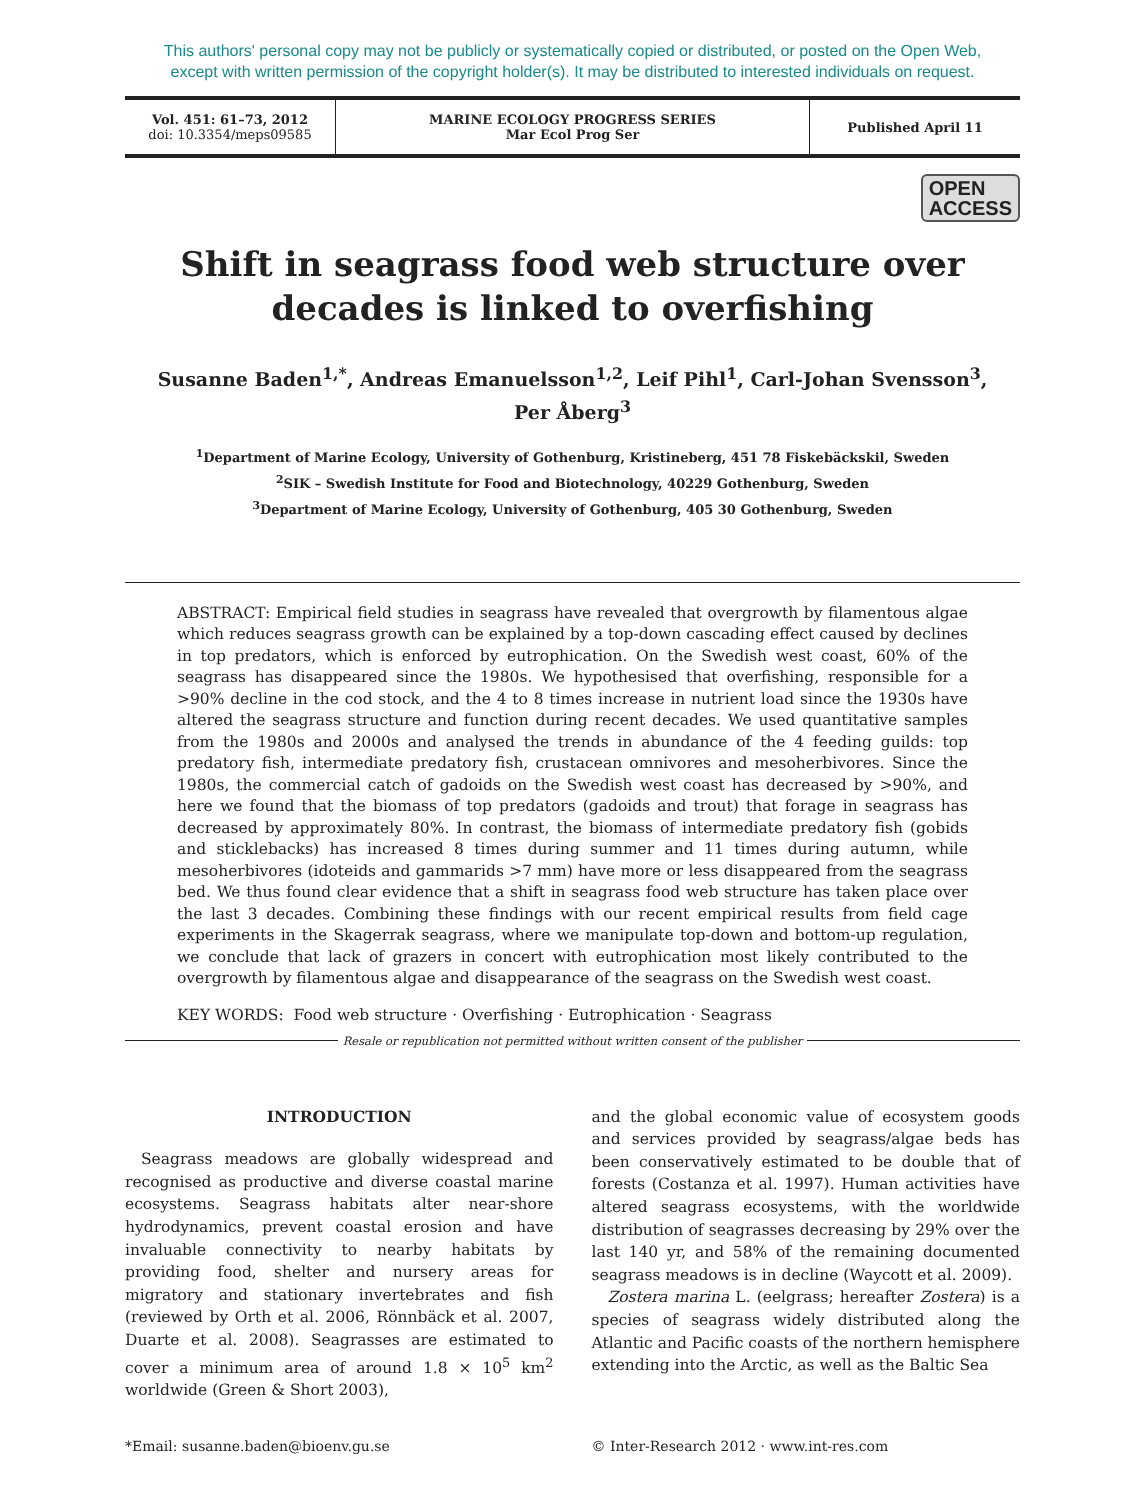This authors' personal copy may not be publicly or systematically copied or distributed, or posted on the Open Web,
except with written permission of the copyright holder(s). It may be distributed to interested individuals on request.
Vol. 451: 61–73, 2012
doi: 10.3354/meps09585
MARINE ECOLOGY PROGRESS SERIES
Mar Ecol Prog Ser
Published April 11
OPEN
ACCESS
Shift in seagrass food web structure over decades is linked to overfishing
Susanne Baden<sup>1,*</sup>, Andreas Emanuelsson<sup>1,2</sup>, Leif Pihl<sup>1</sup>, Carl-Johan Svensson<sup>3</sup>,
Per Åberg<sup>3</sup>
<sup>1</sup> Department of Marine Ecology, University of Gothenburg, Kristineberg, 451 78 Fiskebäckskil, Sweden
<sup>2</sup> SIK – Swedish Institute for Food and Biotechnology, 40229 Gothenburg, Sweden
<sup>3</sup> Department of Marine Ecology, University of Gothenburg, 405 30 Gothenburg, Sweden
ABSTRACT: Empirical field studies in seagrass have revealed that overgrowth by filamentous algae which reduces seagrass growth can be explained by a top-down cascading effect caused by declines in top predators, which is enforced by eutrophication. On the Swedish west coast, 60% of the seagrass has disappeared since the 1980s. We hypothesised that overfishing, responsible for a >90% decline in the cod stock, and the 4 to 8 times increase in nutrient load since the 1930s have altered the seagrass structure and function during recent decades. We used quantitative samples from the 1980s and 2000s and analysed the trends in abundance of the 4 feeding guilds: top predatory fish, intermediate predatory fish, crustacean omnivores and mesoherbivores. Since the 1980s, the commercial catch of gadoids on the Swedish west coast has decreased by >90%, and here we found that the biomass of top predators (gadoids and trout) that forage in seagrass has decreased by approximately 80%. In contrast, the biomass of intermediate predatory fish (gobids and sticklebacks) has increased 8 times during summer and 11 times during autumn, while mesoherbivores (idoteids and gammarids >7 mm) have more or less disappeared from the seagrass bed. We thus found clear evidence that a shift in seagrass food web structure has taken place over the last 3 decades. Combining these findings with our recent empirical results from field cage experiments in the Skagerrak seagrass, where we manipulate top-down and bottom-up regulation, we conclude that lack of grazers in concert with eutrophication most likely contributed to the overgrowth by filamentous algae and disappearance of the seagrass on the Swedish west coast.
KEY WORDS: Food web structure · Overfishing · Eutrophication · Seagrass
Resale or republication not permitted without written consent of the publisher
INTRODUCTION
Seagrass meadows are globally widespread and recognised as productive and diverse coastal marine ecosystems. Seagrass habitats alter near-shore hydrodynamics, prevent coastal erosion and have invaluable connectivity to nearby habitats by providing food, shelter and nursery areas for migratory and stationary invertebrates and fish (reviewed by Orth et al. 2006, Rönnbäck et al. 2007, Duarte et al. 2008). Seagrasses are estimated to cover a minimum area of around 1.8 × 10<sup>5</sup> km<sup>2</sup> worldwide (Green & Short 2003),
and the global economic value of ecosystem goods and services provided by seagrass/algae beds has been conservatively estimated to be double that of forests (Costanza et al. 1997). Human activities have altered seagrass ecosystems, with the worldwide distribution of seagrasses decreasing by 29% over the last 140 yr, and 58% of the remaining documented seagrass meadows is in decline (Waycott et al. 2009).
Zostera marina L. (eelgrass; hereafter Zostera) is a species of seagrass widely distributed along the Atlantic and Pacific coasts of the northern hemisphere extending into the Arctic, as well as the Baltic Sea
*Email: susanne.baden@bioenv.gu.se
© Inter-Research 2012 · www.int-res.com